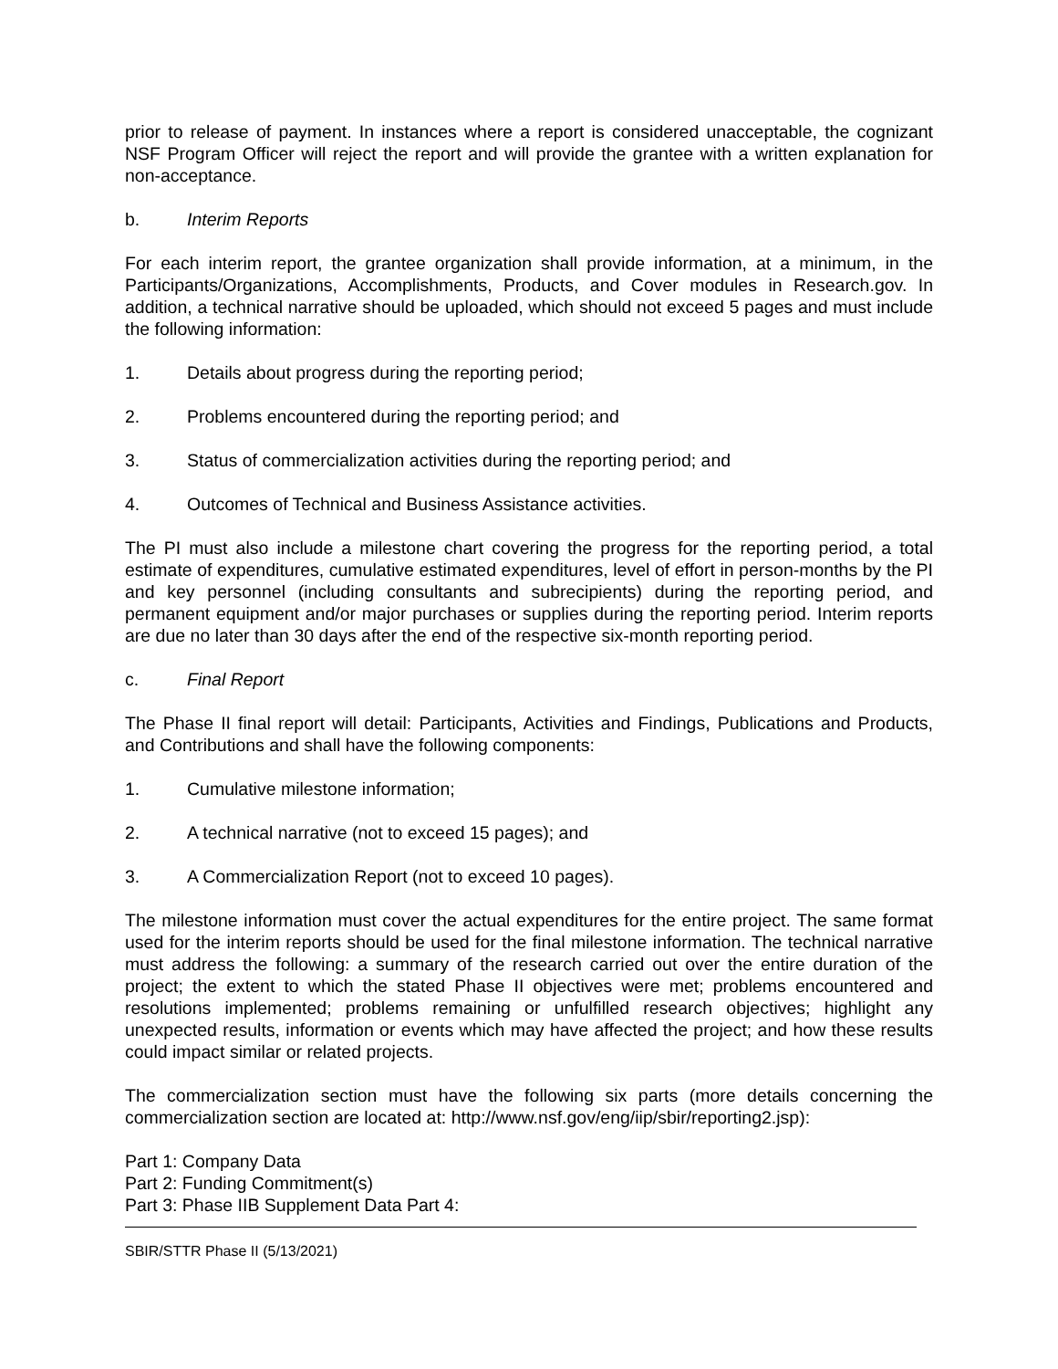prior to release of payment. In instances where a report is considered unacceptable, the cognizant NSF Program Officer will reject the report and will provide the grantee with a written explanation for non-acceptance.
b. Interim Reports
For each interim report, the grantee organization shall provide information, at a minimum, in the Participants/Organizations, Accomplishments, Products, and Cover modules in Research.gov. In addition, a technical narrative should be uploaded, which should not exceed 5 pages and must include the following information:
1. Details about progress during the reporting period;
2. Problems encountered during the reporting period; and
3. Status of commercialization activities during the reporting period; and
4. Outcomes of Technical and Business Assistance activities.
The PI must also include a milestone chart covering the progress for the reporting period, a total estimate of expenditures, cumulative estimated expenditures, level of effort in person-months by the PI and key personnel (including consultants and subrecipients) during the reporting period, and permanent equipment and/or major purchases or supplies during the reporting period. Interim reports are due no later than 30 days after the end of the respective six-month reporting period.
c. Final Report
The Phase II final report will detail: Participants, Activities and Findings, Publications and Products, and Contributions and shall have the following components:
1. Cumulative milestone information;
2. A technical narrative (not to exceed 15 pages); and
3. A Commercialization Report (not to exceed 10 pages).
The milestone information must cover the actual expenditures for the entire project. The same format used for the interim reports should be used for the final milestone information. The technical narrative must address the following: a summary of the research carried out over the entire duration of the project; the extent to which the stated Phase II objectives were met; problems encountered and resolutions implemented; problems remaining or unfulfilled research objectives; highlight any unexpected results, information or events which may have affected the project; and how these results could impact similar or related projects.
The commercialization section must have the following six parts (more details concerning the commercialization section are located at: http://www.nsf.gov/eng/iip/sbir/reporting2.jsp):
Part 1: Company Data
Part 2: Funding Commitment(s)
Part 3: Phase IIB Supplement Data Part 4:
SBIR/STTR Phase II (5/13/2021)